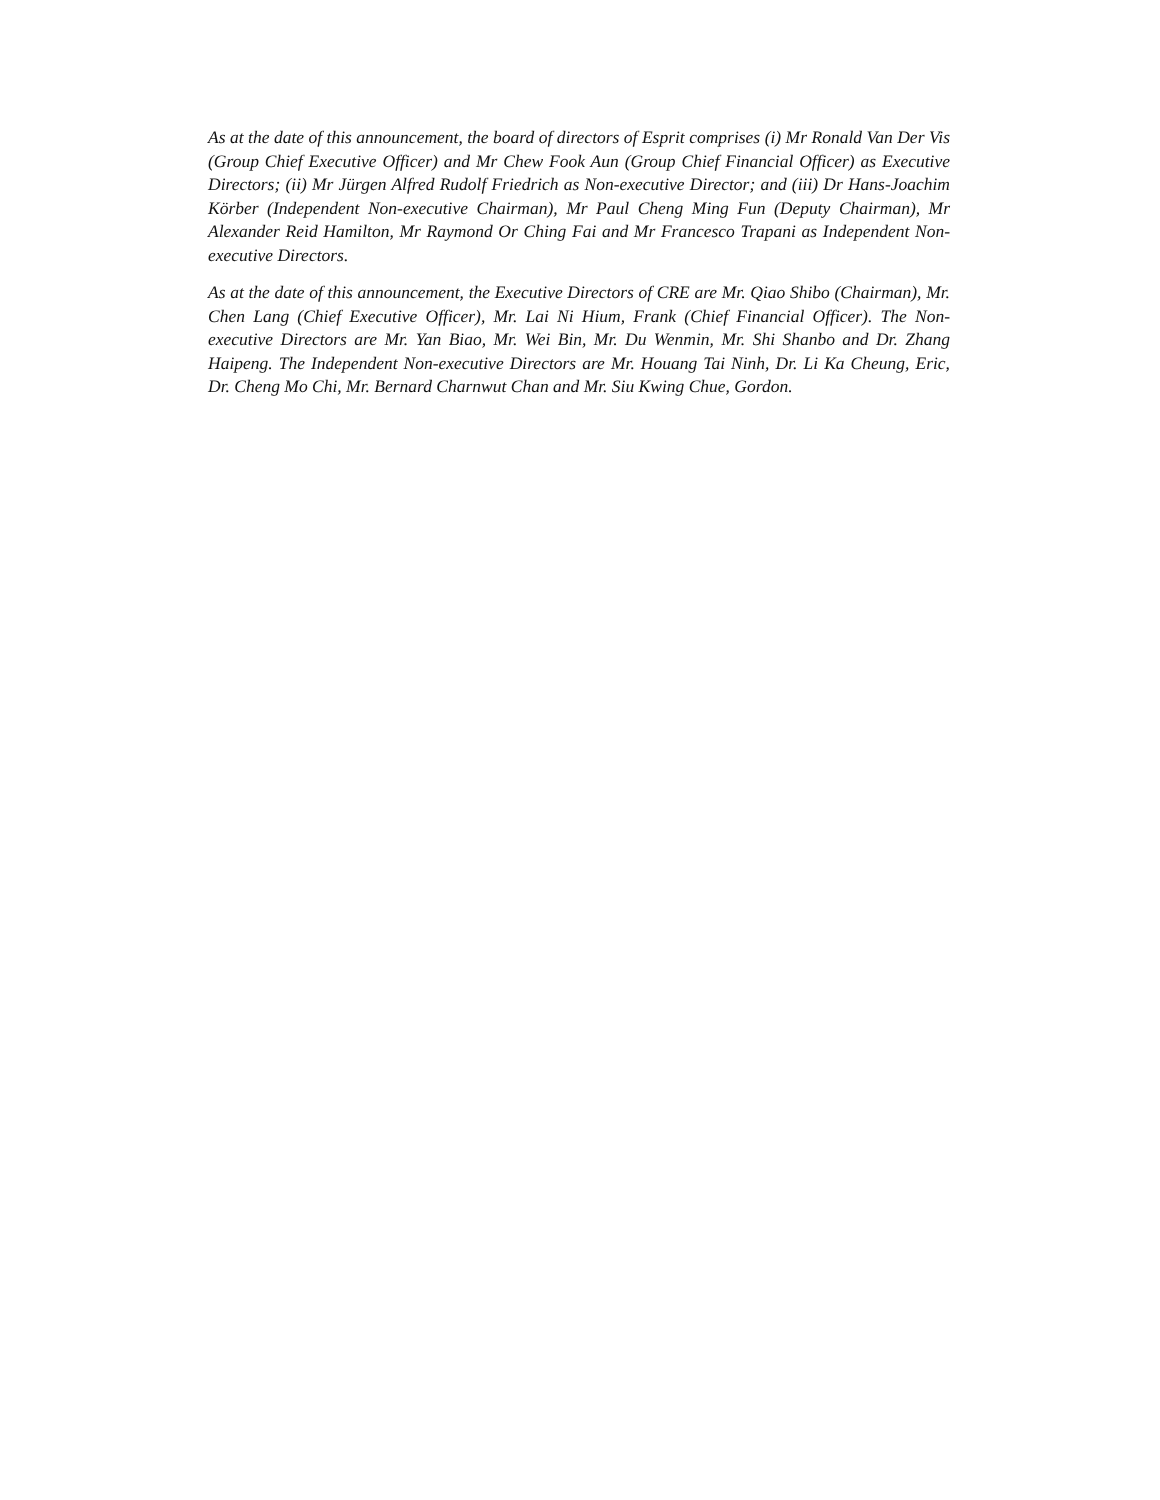As at the date of this announcement, the board of directors of Esprit comprises (i) Mr Ronald Van Der Vis (Group Chief Executive Officer) and Mr Chew Fook Aun (Group Chief Financial Officer) as Executive Directors; (ii) Mr Jürgen Alfred Rudolf Friedrich as Non-executive Director; and (iii) Dr Hans-Joachim Körber (Independent Non-executive Chairman), Mr Paul Cheng Ming Fun (Deputy Chairman), Mr Alexander Reid Hamilton, Mr Raymond Or Ching Fai and Mr Francesco Trapani as Independent Non-executive Directors.
As at the date of this announcement, the Executive Directors of CRE are Mr. Qiao Shibo (Chairman), Mr. Chen Lang (Chief Executive Officer), Mr. Lai Ni Hium, Frank (Chief Financial Officer). The Non-executive Directors are Mr. Yan Biao, Mr. Wei Bin, Mr. Du Wenmin, Mr. Shi Shanbo and Dr. Zhang Haipeng. The Independent Non-executive Directors are Mr. Houang Tai Ninh, Dr. Li Ka Cheung, Eric, Dr. Cheng Mo Chi, Mr. Bernard Charnwut Chan and Mr. Siu Kwing Chue, Gordon.